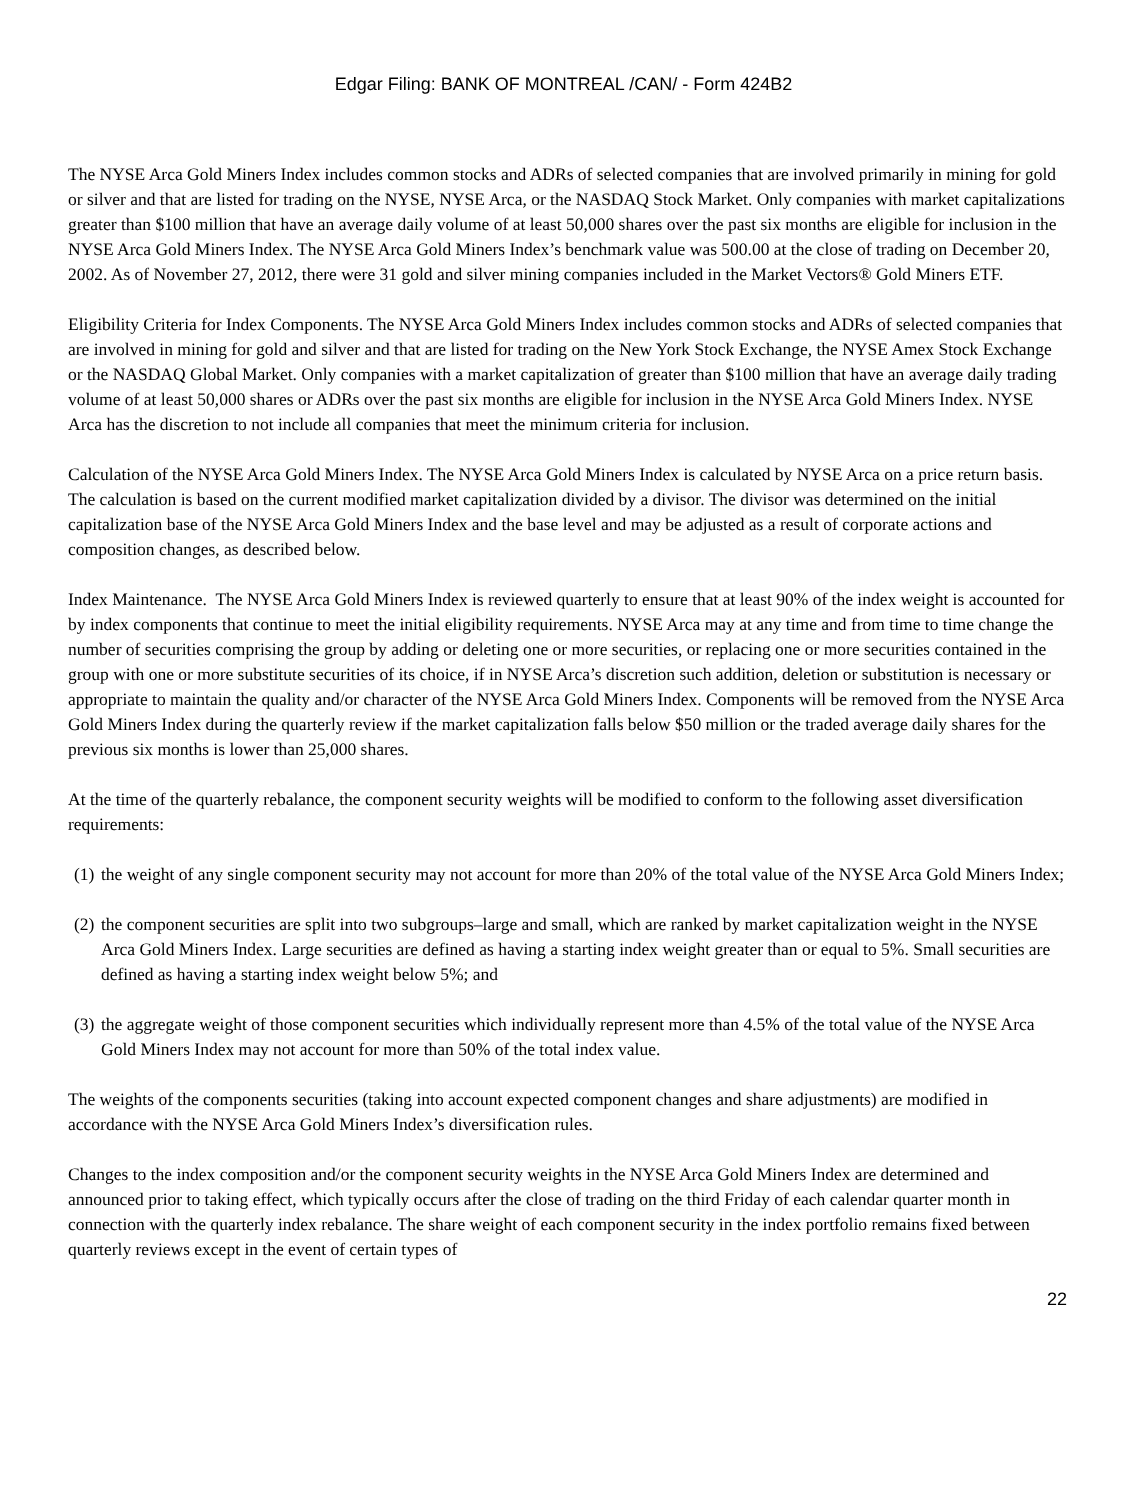Edgar Filing: BANK OF MONTREAL /CAN/ - Form 424B2
The NYSE Arca Gold Miners Index includes common stocks and ADRs of selected companies that are involved primarily in mining for gold or silver and that are listed for trading on the NYSE, NYSE Arca, or the NASDAQ Stock Market. Only companies with market capitalizations greater than $100 million that have an average daily volume of at least 50,000 shares over the past six months are eligible for inclusion in the NYSE Arca Gold Miners Index. The NYSE Arca Gold Miners Index’s benchmark value was 500.00 at the close of trading on December 20, 2002. As of November 27, 2012, there were 31 gold and silver mining companies included in the Market Vectors® Gold Miners ETF.
Eligibility Criteria for Index Components. The NYSE Arca Gold Miners Index includes common stocks and ADRs of selected companies that are involved in mining for gold and silver and that are listed for trading on the New York Stock Exchange, the NYSE Amex Stock Exchange or the NASDAQ Global Market. Only companies with a market capitalization of greater than $100 million that have an average daily trading volume of at least 50,000 shares or ADRs over the past six months are eligible for inclusion in the NYSE Arca Gold Miners Index. NYSE Arca has the discretion to not include all companies that meet the minimum criteria for inclusion.
Calculation of the NYSE Arca Gold Miners Index. The NYSE Arca Gold Miners Index is calculated by NYSE Arca on a price return basis. The calculation is based on the current modified market capitalization divided by a divisor. The divisor was determined on the initial capitalization base of the NYSE Arca Gold Miners Index and the base level and may be adjusted as a result of corporate actions and composition changes, as described below.
Index Maintenance. The NYSE Arca Gold Miners Index is reviewed quarterly to ensure that at least 90% of the index weight is accounted for by index components that continue to meet the initial eligibility requirements. NYSE Arca may at any time and from time to time change the number of securities comprising the group by adding or deleting one or more securities, or replacing one or more securities contained in the group with one or more substitute securities of its choice, if in NYSE Arca’s discretion such addition, deletion or substitution is necessary or appropriate to maintain the quality and/or character of the NYSE Arca Gold Miners Index. Components will be removed from the NYSE Arca Gold Miners Index during the quarterly review if the market capitalization falls below $50 million or the traded average daily shares for the previous six months is lower than 25,000 shares.
At the time of the quarterly rebalance, the component security weights will be modified to conform to the following asset diversification requirements:
(1)
the weight of any single component security may not account for more than 20% of the total value of the NYSE Arca Gold Miners Index;
(2)
the component securities are split into two subgroups–large and small, which are ranked by market capitalization weight in the NYSE Arca Gold Miners Index. Large securities are defined as having a starting index weight greater than or equal to 5%. Small securities are defined as having a starting index weight below 5%; and
(3)
the aggregate weight of those component securities which individually represent more than 4.5% of the total value of the NYSE Arca Gold Miners Index may not account for more than 50% of the total index value.
The weights of the components securities (taking into account expected component changes and share adjustments) are modified in accordance with the NYSE Arca Gold Miners Index’s diversification rules.
Changes to the index composition and/or the component security weights in the NYSE Arca Gold Miners Index are determined and announced prior to taking effect, which typically occurs after the close of trading on the third Friday of each calendar quarter month in connection with the quarterly index rebalance. The share weight of each component security in the index portfolio remains fixed between quarterly reviews except in the event of certain types of
22